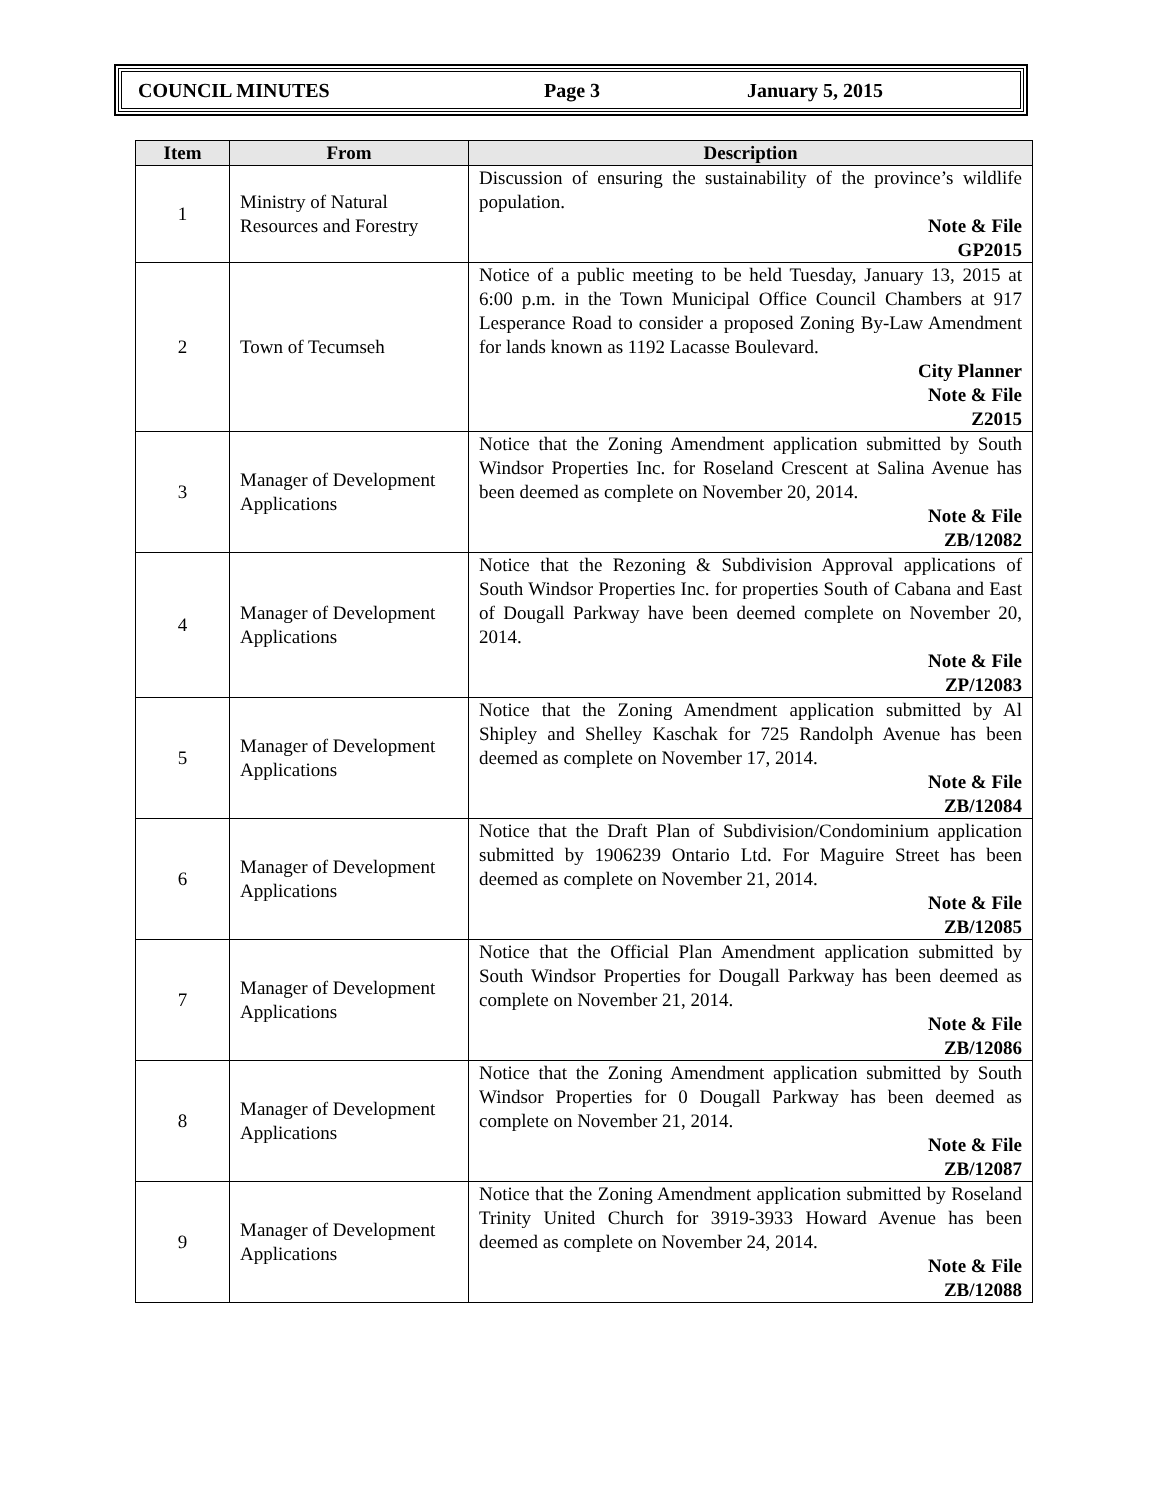COUNCIL MINUTES Page 3 January 5, 2015
| Item | From | Description |
| --- | --- | --- |
| 1 | Ministry of Natural Resources and Forestry | Discussion of ensuring the sustainability of the province’s wildlife population. Note & File GP2015 |
| 2 | Town of Tecumseh | Notice of a public meeting to be held Tuesday, January 13, 2015 at 6:00 p.m. in the Town Municipal Office Council Chambers at 917 Lesperance Road to consider a proposed Zoning By-Law Amendment for lands known as 1192 Lacasse Boulevard. City Planner Note & File Z2015 |
| 3 | Manager of Development Applications | Notice that the Zoning Amendment application submitted by South Windsor Properties Inc. for Roseland Crescent at Salina Avenue has been deemed as complete on November 20, 2014. Note & File ZB/12082 |
| 4 | Manager of Development Applications | Notice that the Rezoning & Subdivision Approval applications of South Windsor Properties Inc. for properties South of Cabana and East of Dougall Parkway have been deemed complete on November 20, 2014. Note & File ZP/12083 |
| 5 | Manager of Development Applications | Notice that the Zoning Amendment application submitted by Al Shipley and Shelley Kaschak for 725 Randolph Avenue has been deemed as complete on November 17, 2014. Note & File ZB/12084 |
| 6 | Manager of Development Applications | Notice that the Draft Plan of Subdivision/Condominium application submitted by 1906239 Ontario Ltd. For Maguire Street has been deemed as complete on November 21, 2014. Note & File ZB/12085 |
| 7 | Manager of Development Applications | Notice that the Official Plan Amendment application submitted by South Windsor Properties for Dougall Parkway has been deemed as complete on November 21, 2014. Note & File ZB/12086 |
| 8 | Manager of Development Applications | Notice that the Zoning Amendment application submitted by South Windsor Properties for 0 Dougall Parkway has been deemed as complete on November 21, 2014. Note & File ZB/12087 |
| 9 | Manager of Development Applications | Notice that the Zoning Amendment application submitted by Roseland Trinity United Church for 3919-3933 Howard Avenue has been deemed as complete on November 24, 2014. Note & File ZB/12088 |